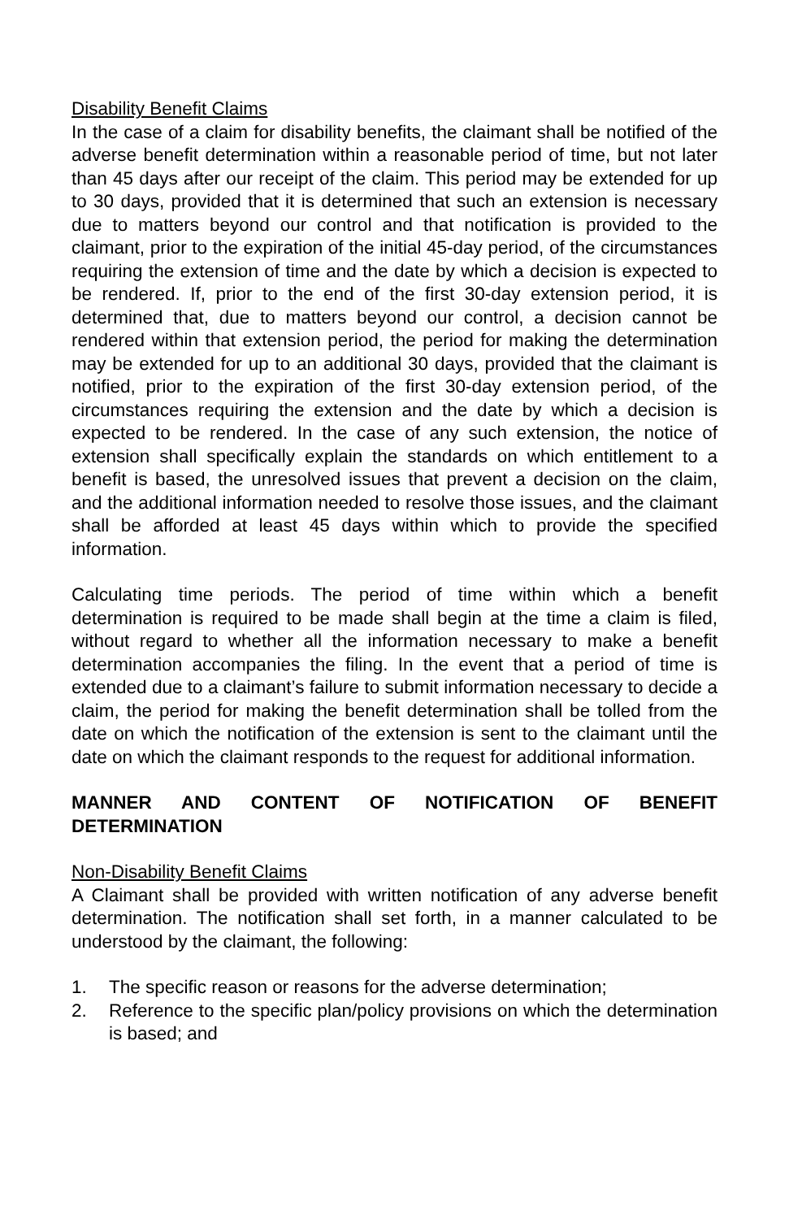Disability Benefit Claims
In the case of a claim for disability benefits, the claimant shall be notified of the adverse benefit determination within a reasonable period of time, but not later than 45 days after our receipt of the claim. This period may be extended for up to 30 days, provided that it is determined that such an extension is necessary due to matters beyond our control and that notification is provided to the claimant, prior to the expiration of the initial 45-day period, of the circumstances requiring the extension of time and the date by which a decision is expected to be rendered. If, prior to the end of the first 30-day extension period, it is determined that, due to matters beyond our control, a decision cannot be rendered within that extension period, the period for making the determination may be extended for up to an additional 30 days, provided that the claimant is notified, prior to the expiration of the first 30-day extension period, of the circumstances requiring the extension and the date by which a decision is expected to be rendered. In the case of any such extension, the notice of extension shall specifically explain the standards on which entitlement to a benefit is based, the unresolved issues that prevent a decision on the claim, and the additional information needed to resolve those issues, and the claimant shall be afforded at least 45 days within which to provide the specified information.
Calculating time periods. The period of time within which a benefit determination is required to be made shall begin at the time a claim is filed, without regard to whether all the information necessary to make a benefit determination accompanies the filing. In the event that a period of time is extended due to a claimant’s failure to submit information necessary to decide a claim, the period for making the benefit determination shall be tolled from the date on which the notification of the extension is sent to the claimant until the date on which the claimant responds to the request for additional information.
MANNER AND CONTENT OF NOTIFICATION OF BENEFIT DETERMINATION
Non-Disability Benefit Claims
A Claimant shall be provided with written notification of any adverse benefit determination. The notification shall set forth, in a manner calculated to be understood by the claimant, the following:
1. The specific reason or reasons for the adverse determination;
2. Reference to the specific plan/policy provisions on which the determination is based; and